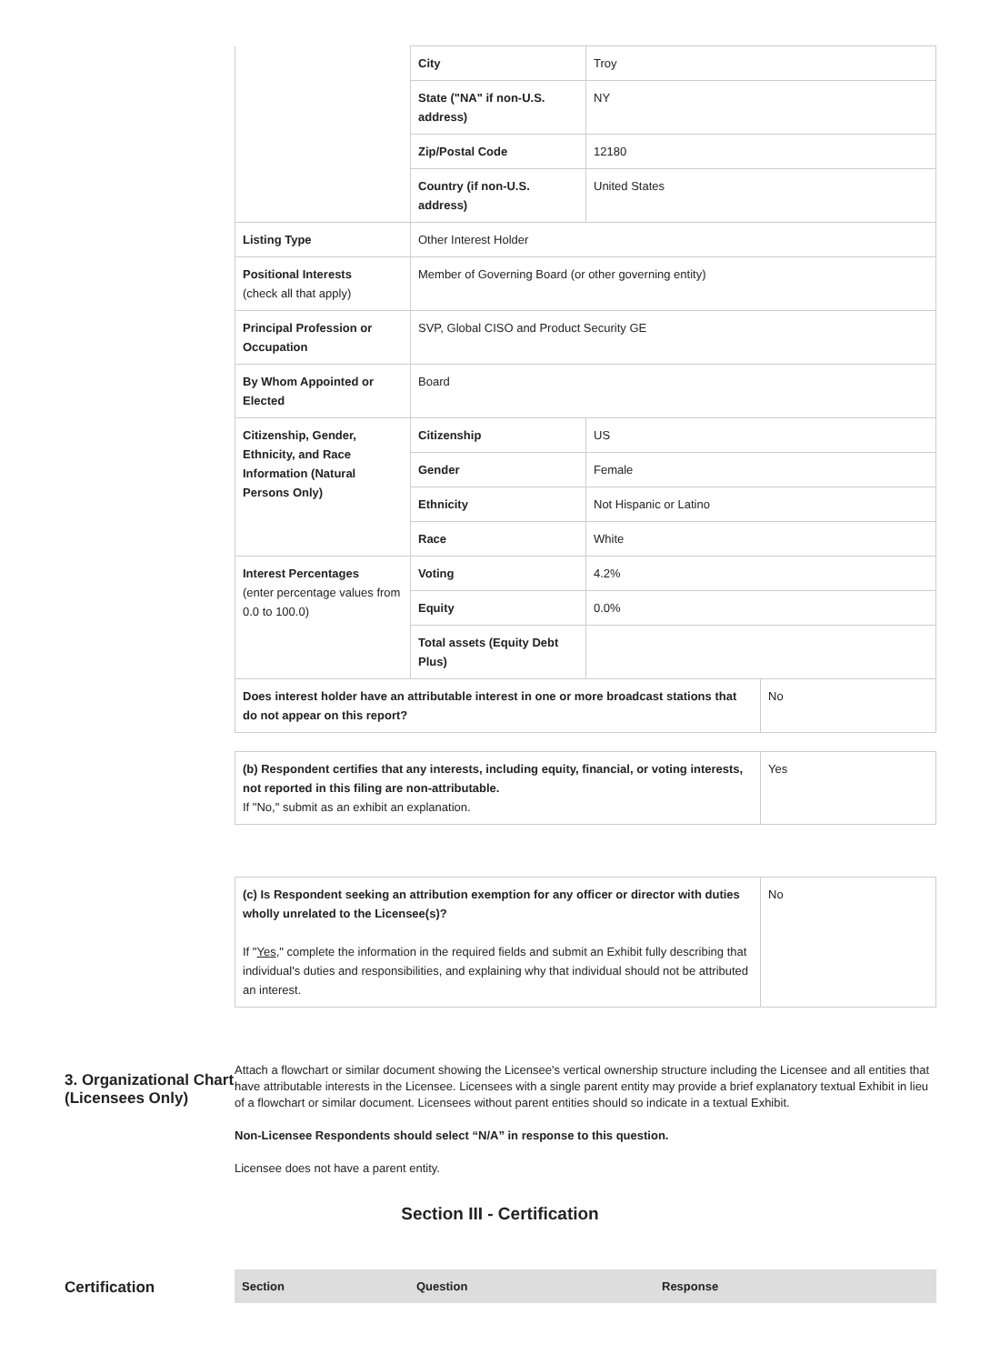| | City | Troy | |
| | State ("NA" if non-U.S. address) | NY | |
| | Zip/Postal Code | 12180 | |
| | Country (if non-U.S. address) | United States | |
| Listing Type | Other Interest Holder | | |
| Positional Interests (check all that apply) | Member of Governing Board (or other governing entity) | | |
| Principal Profession or Occupation | SVP, Global CISO and Product Security GE | | |
| By Whom Appointed or Elected | Board | | |
| Citizenship, Gender, Ethnicity, and Race Information (Natural Persons Only) | Citizenship | US | |
| | Gender | Female | |
| | Ethnicity | Not Hispanic or Latino | |
| | Race | White | |
| Interest Percentages (enter percentage values from 0.0 to 100.0) | Voting | 4.2% | |
| | Equity | 0.0% | |
| | Total assets (Equity Debt Plus) | | |
| Does interest holder have an attributable interest in one or more broadcast stations that do not appear on this report? | | | No |
| (b) Respondent certifies that any interests, including equity, financial, or voting interests, not reported in this filing are non-attributable. If "No," submit as an exhibit an explanation. | Yes |
| (c) Is Respondent seeking an attribution exemption for any officer or director with duties wholly unrelated to the Licensee(s)? If " Yes ," complete the information in the required fields and submit an Exhibit fully describing that individual's duties and responsibilities, and explaining why that individual should not be attributed an interest. | No |
3. Organizational Chart (Licensees Only)
Attach a flowchart or similar document showing the Licensee's vertical ownership structure including the Licensee and all entities that have attributable interests in the Licensee. Licensees with a single parent entity may provide a brief explanatory textual Exhibit in lieu of a flowchart or similar document. Licensees without parent entities should so indicate in a textual Exhibit.
Non-Licensee Respondents should select “N/A” in response to this question.
Licensee does not have a parent entity.
Section III - Certification
Certification
| Section | Question | Response |